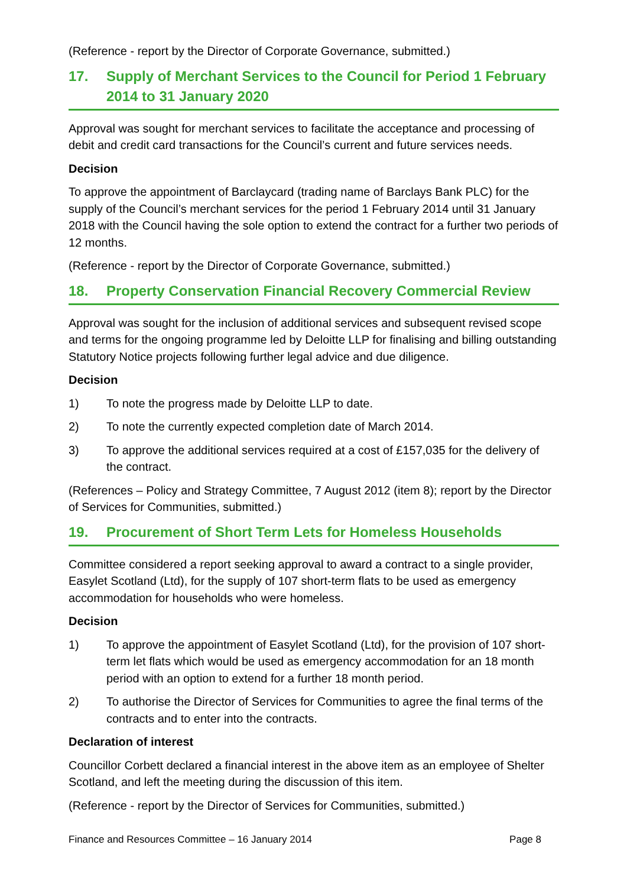(Reference - report by the Director of Corporate Governance, submitted.)
17. Supply of Merchant Services to the Council for Period 1 February 2014 to 31 January 2020
Approval was sought for merchant services to facilitate the acceptance and processing of debit and credit card transactions for the Council’s current and future services needs.
Decision
To approve the appointment of Barclaycard (trading name of Barclays Bank PLC) for the supply of the Council’s merchant services for the period 1 February 2014 until 31 January 2018 with the Council having the sole option to extend the contract for a further two periods of 12 months.
(Reference - report by the Director of Corporate Governance, submitted.)
18. Property Conservation Financial Recovery Commercial Review
Approval was sought for the inclusion of additional services and subsequent revised scope and terms for the ongoing programme led by Deloitte LLP for finalising and billing outstanding Statutory Notice projects following further legal advice and due diligence.
Decision
1) To note the progress made by Deloitte LLP to date.
2) To note the currently expected completion date of March 2014.
3) To approve the additional services required at a cost of £157,035 for the delivery of the contract.
(References – Policy and Strategy Committee, 7 August 2012 (item 8); report by the Director of Services for Communities, submitted.)
19. Procurement of Short Term Lets for Homeless Households
Committee considered a report seeking approval to award a contract to a single provider, Easylet Scotland (Ltd), for the supply of 107 short-term flats to be used as emergency accommodation for households who were homeless.
Decision
1) To approve the appointment of Easylet Scotland (Ltd), for the provision of 107 short-term let flats which would be used as emergency accommodation for an 18 month period with an option to extend for a further 18 month period.
2) To authorise the Director of Services for Communities to agree the final terms of the contracts and to enter into the contracts.
Declaration of interest
Councillor Corbett declared a financial interest in the above item as an employee of Shelter Scotland, and left the meeting during the discussion of this item.
(Reference - report by the Director of Services for Communities, submitted.)
Finance and Resources Committee – 16 January 2014 Page 8